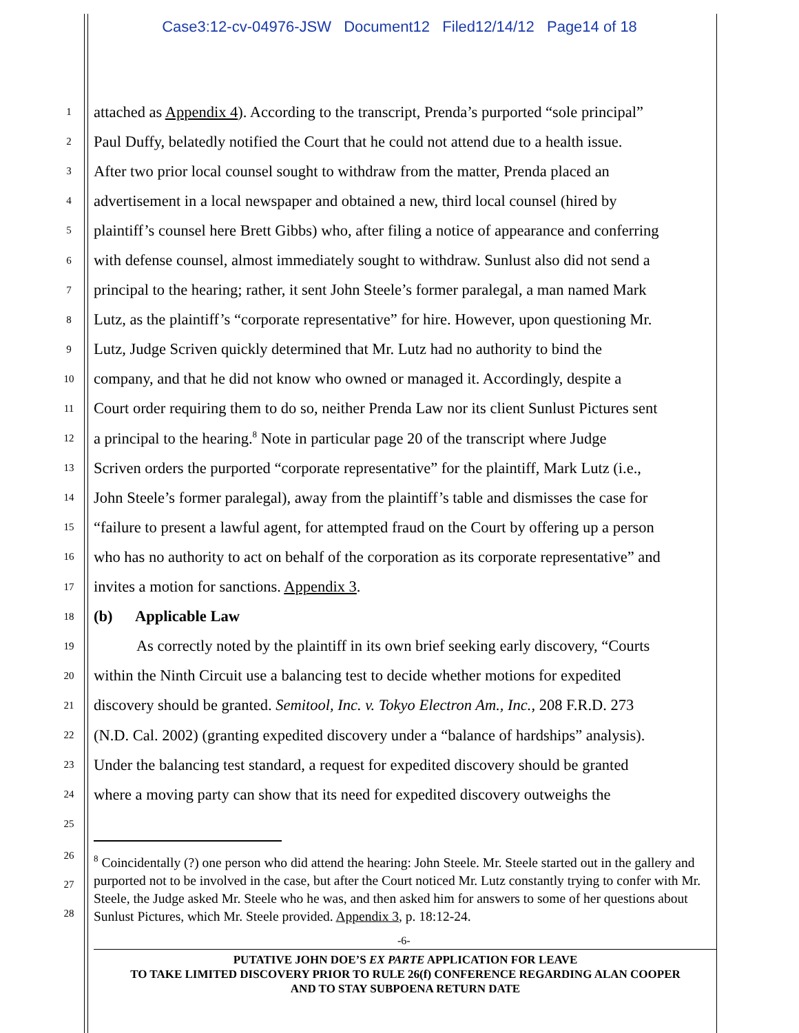Case3:12-cv-04976-JSW Document12 Filed12/14/12 Page14 of 18
1 attached as Appendix 4). According to the transcript, Prenda’s purported “sole principal”
2 Paul Duffy, belatedly notified the Court that he could not attend due to a health issue.
3 After two prior local counsel sought to withdraw from the matter, Prenda placed an
4 advertisement in a local newspaper and obtained a new, third local counsel (hired by
5 plaintiff’s counsel here Brett Gibbs) who, after filing a notice of appearance and conferring
6 with defense counsel, almost immediately sought to withdraw. Sunlust also did not send a
7 principal to the hearing; rather, it sent John Steele’s former paralegal, a man named Mark
8 Lutz, as the plaintiff’s “corporate representative” for hire. However, upon questioning Mr.
9 Lutz, Judge Scriven quickly determined that Mr. Lutz had no authority to bind the
10 company, and that he did not know who owned or managed it. Accordingly, despite a
11 Court order requiring them to do so, neither Prenda Law nor its client Sunlust Pictures sent
12 a principal to the hearing.<sup>8</sup> Note in particular page 20 of the transcript where Judge
13 Scriven orders the purported “corporate representative” for the plaintiff, Mark Lutz (i.e.,
14 John Steele’s former paralegal), away from the plaintiff’s table and dismisses the case for
15 “failure to present a lawful agent, for attempted fraud on the Court by offering up a person
16 who has no authority to act on behalf of the corporation as its corporate representative” and
17 invites a motion for sanctions. Appendix 3.
18 (b) Applicable Law
19 As correctly noted by the plaintiff in its own brief seeking early discovery, “Courts
20 within the Ninth Circuit use a balancing test to decide whether motions for expedited
21 discovery should be granted. Semitool, Inc. v. Tokyo Electron Am., Inc., 208 F.R.D. 273
22 (N.D. Cal. 2002) (granting expedited discovery under a “balance of hardships” analysis).
23 Under the balancing test standard, a request for expedited discovery should be granted
24 where a moving party can show that its need for expedited discovery outweighs the
25
26
27
28
<sup>8</sup> Coincidentally (?) one person who did attend the hearing: John Steele. Mr. Steele started out in the gallery and purported not to be involved in the case, but after the Court noticed Mr. Lutz constantly trying to confer with Mr. Steele, the Judge asked Mr. Steele who he was, and then asked him for answers to some of her questions about Sunlust Pictures, which Mr. Steele provided. Appendix 3, p. 18:12-24.
-6-
PUTATIVE JOHN DOE’S EX PARTE APPLICATION FOR LEAVE
TO TAKE LIMITED DISCOVERY PRIOR TO RULE 26(f) CONFERENCE REGARDING ALAN COOPER
AND TO STAY SUBPOENA RETURN DATE